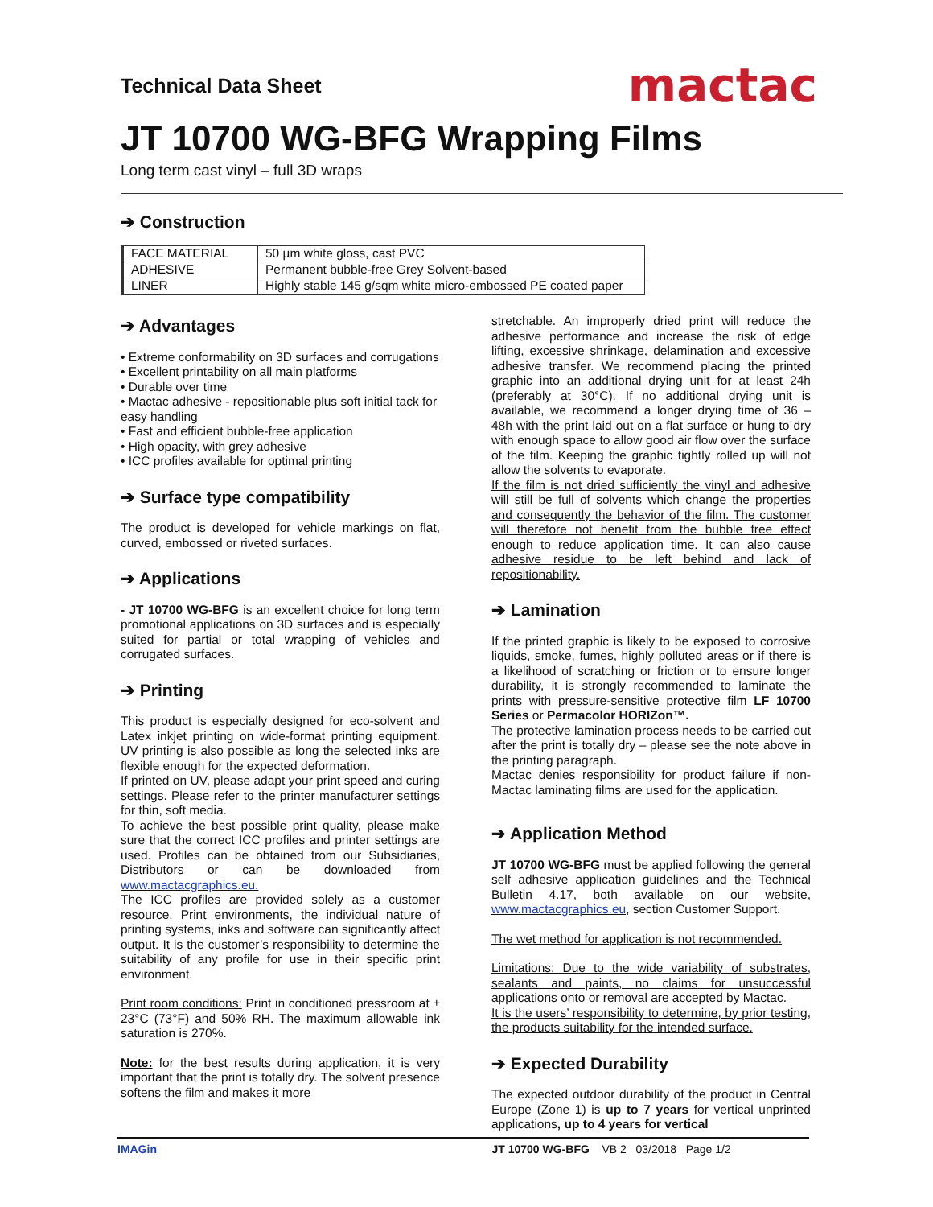Technical Data Sheet
mactac
JT 10700 WG-BFG Wrapping Films
Long term cast vinyl – full 3D wraps
➔ Construction
| FACE MATERIAL | 50 µm white gloss, cast PVC |
| ADHESIVE | Permanent bubble-free Grey Solvent-based |
| LINER | Highly stable 145 g/sqm white micro-embossed PE coated paper |
➔ Advantages
• Extreme conformability on 3D surfaces and corrugations
• Excellent printability on all main platforms
• Durable over time
• Mactac adhesive - repositionable plus soft initial tack for easy handling
• Fast and efficient bubble-free application
• High opacity, with grey adhesive
• ICC profiles available for optimal printing
➔ Surface type compatibility
The product is developed for vehicle markings on flat, curved, embossed or riveted surfaces.
➔ Applications
- JT 10700 WG-BFG is an excellent choice for long term promotional applications on 3D surfaces and is especially suited for partial or total wrapping of vehicles and corrugated surfaces.
➔ Printing
This product is especially designed for eco-solvent and Latex inkjet printing on wide-format printing equipment. UV printing is also possible as long the selected inks are flexible enough for the expected deformation.
If printed on UV, please adapt your print speed and curing settings. Please refer to the printer manufacturer settings for thin, soft media.
To achieve the best possible print quality, please make sure that the correct ICC profiles and printer settings are used. Profiles can be obtained from our Subsidiaries, Distributors or can be downloaded from www.mactacgraphics.eu.
The ICC profiles are provided solely as a customer resource. Print environments, the individual nature of printing systems, inks and software can significantly affect output. It is the customer’s responsibility to determine the suitability of any profile for use in their specific print environment.
Print room conditions: Print in conditioned pressroom at ± 23°C (73°F) and 50% RH. The maximum allowable ink saturation is 270%.
Note: for the best results during application, it is very important that the print is totally dry. The solvent presence softens the film and makes it more
stretchable. An improperly dried print will reduce the adhesive performance and increase the risk of edge lifting, excessive shrinkage, delamination and excessive adhesive transfer. We recommend placing the printed graphic into an additional drying unit for at least 24h (preferably at 30°C). If no additional drying unit is available, we recommend a longer drying time of 36 – 48h with the print laid out on a flat surface or hung to dry with enough space to allow good air flow over the surface of the film. Keeping the graphic tightly rolled up will not allow the solvents to evaporate.
If the film is not dried sufficiently the vinyl and adhesive will still be full of solvents which change the properties and consequently the behavior of the film. The customer will therefore not benefit from the bubble free effect enough to reduce application time. It can also cause adhesive residue to be left behind and lack of repositionability.
➔ Lamination
If the printed graphic is likely to be exposed to corrosive liquids, smoke, fumes, highly polluted areas or if there is a likelihood of scratching or friction or to ensure longer durability, it is strongly recommended to laminate the prints with pressure-sensitive protective film LF 10700 Series or Permacolor HORIZon™.
The protective lamination process needs to be carried out after the print is totally dry – please see the note above in the printing paragraph.
Mactac denies responsibility for product failure if non-Mactac laminating films are used for the application.
➔ Application Method
JT 10700 WG-BFG must be applied following the general self adhesive application guidelines and the Technical Bulletin 4.17, both available on our website, www.mactacgraphics.eu, section Customer Support.
The wet method for application is not recommended.
Limitations: Due to the wide variability of substrates, sealants and paints, no claims for unsuccessful applications onto or removal are accepted by Mactac.
It is the users’ responsibility to determine, by prior testing, the products suitability for the intended surface.
➔ Expected Durability
The expected outdoor durability of the product in Central Europe (Zone 1) is up to 7 years for vertical unprinted applications, up to 4 years for vertical
IMAGin JT 10700 WG-BFG VB 2 03/2018 Page 1/2